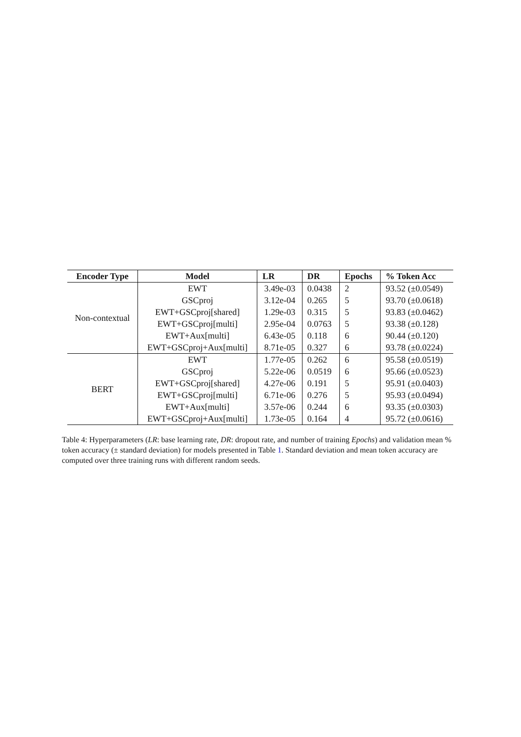| Encoder Type | Model | LR | DR | Epochs | % Token Acc |
| --- | --- | --- | --- | --- | --- |
| Non-contextual | EWT | 3.49e-03 | 0.0438 | 2 | 93.52 (±0.0549) |
| | GSCproj | 3.12e-04 | 0.265 | 5 | 93.70 (±0.0618) |
| | EWT+GSCproj[shared] | 1.29e-03 | 0.315 | 5 | 93.83 (±0.0462) |
| | EWT+GSCproj[multi] | 2.95e-04 | 0.0763 | 5 | 93.38 (±0.128) |
| | EWT+Aux[multi] | 6.43e-05 | 0.118 | 6 | 90.44 (±0.120) |
| | EWT+GSCproj+Aux[multi] | 8.71e-05 | 0.327 | 6 | 93.78 (±0.0224) |
| BERT | EWT | 1.77e-05 | 0.262 | 6 | 95.58 (±0.0519) |
| | GSCproj | 5.22e-06 | 0.0519 | 6 | 95.66 (±0.0523) |
| | EWT+GSCproj[shared] | 4.27e-06 | 0.191 | 5 | 95.91 (±0.0403) |
| | EWT+GSCproj[multi] | 6.71e-06 | 0.276 | 5 | 95.93 (±0.0494) |
| | EWT+Aux[multi] | 3.57e-06 | 0.244 | 6 | 93.35 (±0.0303) |
| | EWT+GSCproj+Aux[multi] | 1.73e-05 | 0.164 | 4 | 95.72 (±0.0616) |
Table 4: Hyperparameters (LR: base learning rate, DR: dropout rate, and number of training Epochs) and validation mean % token accuracy (± standard deviation) for models presented in Table 1. Standard deviation and mean token accuracy are computed over three training runs with different random seeds.